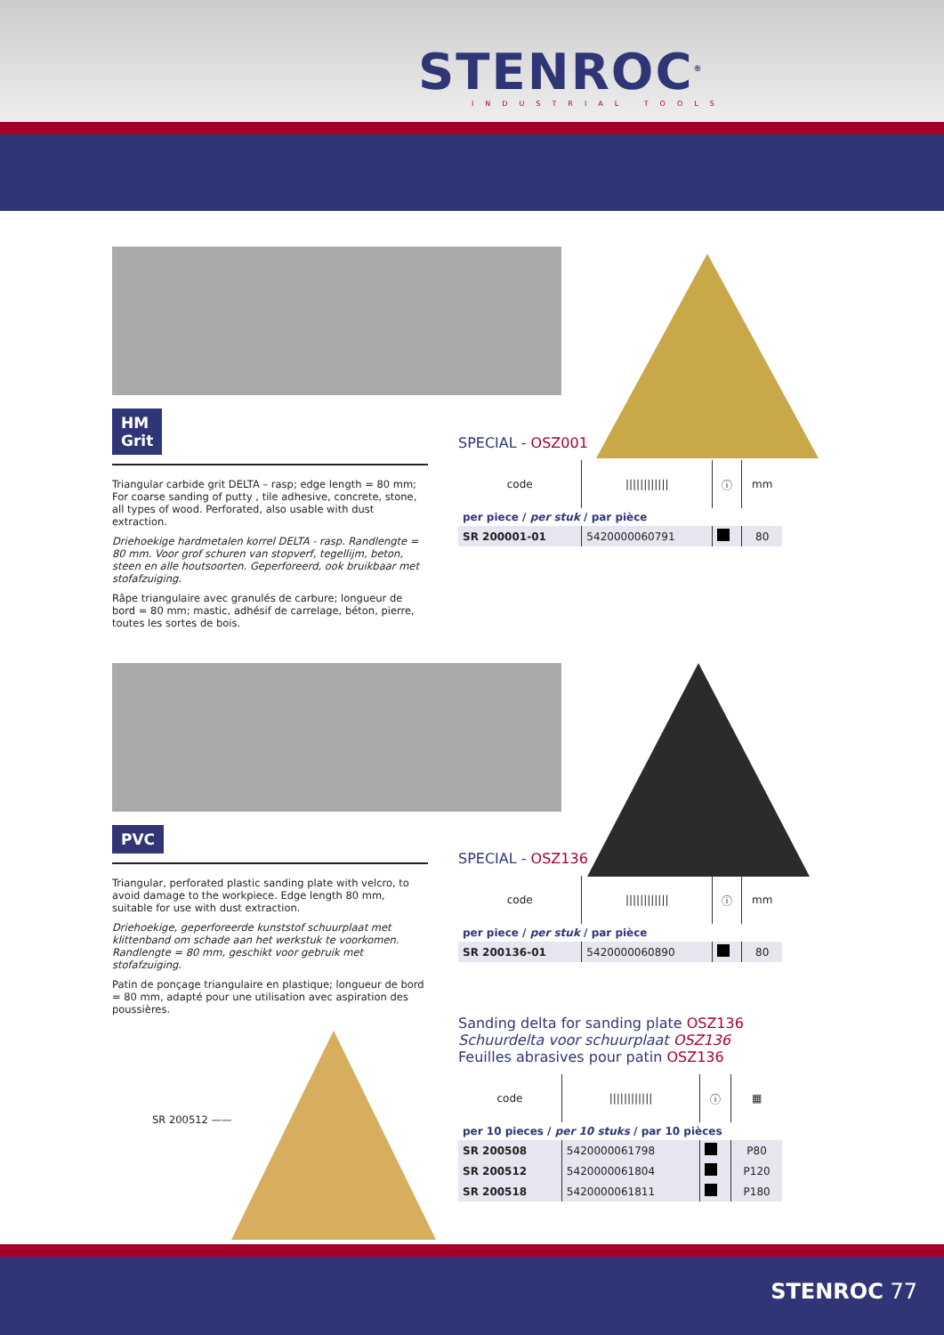STENROC<sup>®</sup>
INDUSTRIAL TOOLS
HM
Grit
Triangular carbide grit DELTA – rasp; edge length = 80 mm; For coarse sanding of putty , tile adhesive, concrete, stone, all types of wood. Perforated, also usable with dust extraction.
Driehoekige hardmetalen korrel DELTA - rasp. Randlengte = 80 mm. Voor grof schuren van stopverf, tegellijm, beton, steen en alle houtsoorten. Geperforeerd, ook bruikbaar met stofafzuiging.
Râpe triangulaire avec granulés de carbure; longueur de bord = 80 mm; mastic, adhésif de carrelage, béton, pierre, toutes les sortes de bois.
SPECIAL - OSZ001
| code | //////////// | ⓘ | mm |
| per piece / per stuk / par pièce | | | |
| SR 200001-01 | 5420000060791 | | 80 |
PVC
Triangular, perforated plastic sanding plate with velcro, to avoid damage to the workpiece. Edge length 80 mm, suitable for use with dust extraction.
Driehoekige, geperforeerde kunststof schuurplaat met klittenband om schade aan het werkstuk te voorkomen. Randlengte = 80 mm, geschikt voor gebruik met stofafzuiging.
Patin de ponçage triangulaire en plastique; longueur de bord = 80 mm, adapté pour une utilisation avec aspiration des poussières.
SR 200512 ——
SPECIAL - OSZ136
| code | //////////// | ⓘ | mm |
| per piece / per stuk / par pièce | | | |
| SR 200136-01 | 5420000060890 | | 80 |
Sanding delta for sanding plate OSZ136
Schuurdelta voor schuurplaat OSZ136
Feuilles abrasives pour patin OSZ136
| code | //////////// | ⓘ | ▦ |
| per 10 pieces / per 10 stuks / par 10 pièces | | | |
| SR 200508 | 5420000061798 | | P80 |
| SR 200512 | 5420000061804 | | P120 |
| SR 200518 | 5420000061811 | | P180 |
STENROC 77